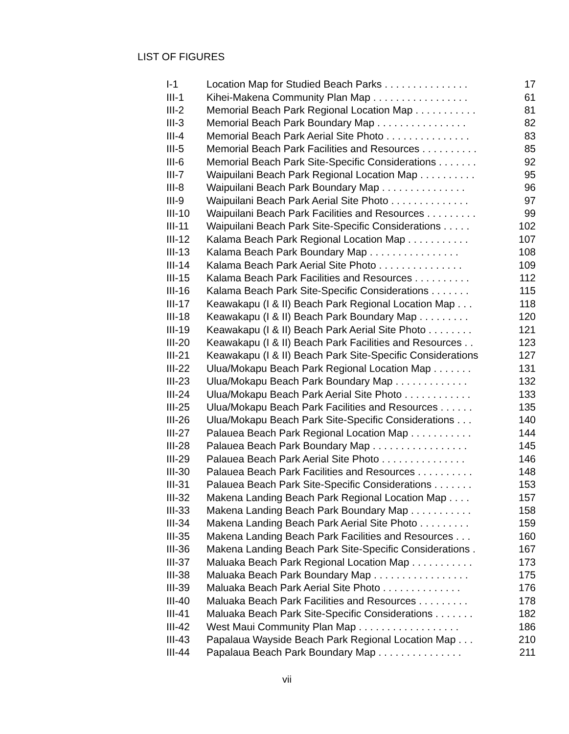LIST OF FIGURES
| I-1 | Location Map for Studied Beach Parks . . . . . . . . . . . . . . . | 17 |
| III-1 | Kihei-Makena Community Plan Map . . . . . . . . . . . . . . . . . | 61 |
| III-2 | Memorial Beach Park Regional Location Map . . . . . . . . . . . | 81 |
| III-3 | Memorial Beach Park Boundary Map . . . . . . . . . . . . . . . . | 82 |
| III-4 | Memorial Beach Park Aerial Site Photo . . . . . . . . . . . . . . . | 83 |
| III-5 | Memorial Beach Park Facilities and Resources . . . . . . . . . . | 85 |
| III-6 | Memorial Beach Park Site-Specific Considerations . . . . . . . | 92 |
| III-7 | Waipuilani Beach Park Regional Location Map . . . . . . . . . . | 95 |
| III-8 | Waipuilani Beach Park Boundary Map . . . . . . . . . . . . . . . | 96 |
| III-9 | Waipuilani Beach Park Aerial Site Photo . . . . . . . . . . . . . . | 97 |
| III-10 | Waipuilani Beach Park Facilities and Resources . . . . . . . . . | 99 |
| III-11 | Waipuilani Beach Park Site-Specific Considerations . . . . . | 102 |
| III-12 | Kalama Beach Park Regional Location Map . . . . . . . . . . . | 107 |
| III-13 | Kalama Beach Park Boundary Map . . . . . . . . . . . . . . . . | 108 |
| III-14 | Kalama Beach Park Aerial Site Photo . . . . . . . . . . . . . . . | 109 |
| III-15 | Kalama Beach Park Facilities and Resources . . . . . . . . . . | 112 |
| III-16 | Kalama Beach Park Site-Specific Considerations . . . . . . . | 115 |
| III-17 | Keawakapu (I & II) Beach Park Regional Location Map . . . | 118 |
| III-18 | Keawakapu (I & II) Beach Park Boundary Map . . . . . . . . . | 120 |
| III-19 | Keawakapu (I & II) Beach Park Aerial Site Photo . . . . . . . . | 121 |
| III-20 | Keawakapu (I & II) Beach Park Facilities and Resources . . | 123 |
| III-21 | Keawakapu (I & II) Beach Park Site-Specific Considerations | 127 |
| III-22 | Ulua/Mokapu Beach Park Regional Location Map . . . . . . . | 131 |
| III-23 | Ulua/Mokapu Beach Park Boundary Map . . . . . . . . . . . . . | 132 |
| III-24 | Ulua/Mokapu Beach Park Aerial Site Photo . . . . . . . . . . . . | 133 |
| III-25 | Ulua/Mokapu Beach Park Facilities and Resources . . . . . . | 135 |
| III-26 | Ulua/Mokapu Beach Park Site-Specific Considerations . . . | 140 |
| III-27 | Palauea Beach Park Regional Location Map . . . . . . . . . . . | 144 |
| III-28 | Palauea Beach Park Boundary Map . . . . . . . . . . . . . . . . . | 145 |
| III-29 | Palauea Beach Park Aerial Site Photo . . . . . . . . . . . . . . . | 146 |
| III-30 | Palauea Beach Park Facilities and Resources . . . . . . . . . . | 148 |
| III-31 | Palauea Beach Park Site-Specific Considerations . . . . . . . | 153 |
| III-32 | Makena Landing Beach Park Regional Location Map . . . . | 157 |
| III-33 | Makena Landing Beach Park Boundary Map . . . . . . . . . . . | 158 |
| III-34 | Makena Landing Beach Park Aerial Site Photo . . . . . . . . . | 159 |
| III-35 | Makena Landing Beach Park Facilities and Resources . . . | 160 |
| III-36 | Makena Landing Beach Park Site-Specific Considerations . | 167 |
| III-37 | Maluaka Beach Park Regional Location Map . . . . . . . . . . . | 173 |
| III-38 | Maluaka Beach Park Boundary Map . . . . . . . . . . . . . . . . . | 175 |
| III-39 | Maluaka Beach Park Aerial Site Photo . . . . . . . . . . . . . . | 176 |
| III-40 | Maluaka Beach Park Facilities and Resources . . . . . . . . . | 178 |
| III-41 | Maluaka Beach Park Site-Specific Considerations . . . . . . . | 182 |
| III-42 | West Maui Community Plan Map . . . . . . . . . . . . . . . . . . | 186 |
| III-43 | Papalaua Wayside Beach Park Regional Location Map . . . | 210 |
| III-44 | Papalaua Beach Park Boundary Map . . . . . . . . . . . . . . . | 211 |
vii